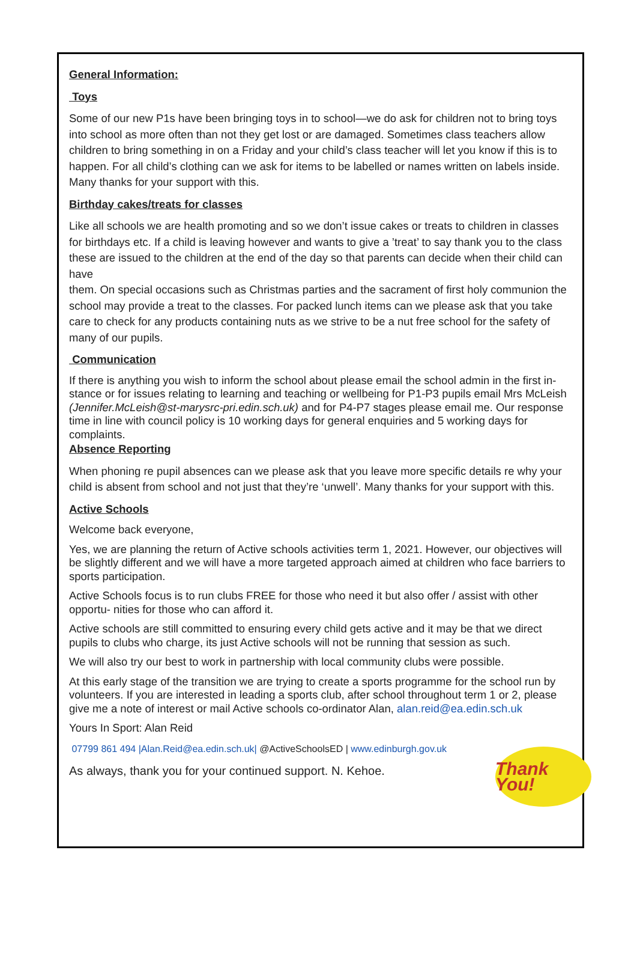General Information:
Toys
Some of our new P1s have been bringing toys in to school—we do ask for children not to bring toys into school as more often than not they get lost or are damaged. Sometimes class teachers allow children to bring something in on a Friday and your child’s class teacher will let you know if this is to happen. For all child’s clothing can we ask for items to be labelled or names written on labels inside. Many thanks for your support with this.
Birthday cakes/treats for classes
Like all schools we are health promoting and so we don’t issue cakes or treats to children in classes for birthdays etc. If a child is leaving however and wants to give a ’treat’ to say thank you to the class these are issued to the children at the end of the day so that parents can decide when their child can have
them. On special occasions such as Christmas parties and the sacrament of first holy communion the school may provide a treat to the classes. For packed lunch items can we please ask that you take care to check for any products containing nuts as we strive to be a nut free school for the safety of many of our pupils.
Communication
If there is anything you wish to inform the school about please email the school admin in the first in- stance or for issues relating to learning and teaching or wellbeing for P1-P3 pupils email Mrs McLeish (Jennifer.McLeish@st-marysrc-pri.edin.sch.uk) and for P4-P7 stages please email me. Our response time in line with council policy is 10 working days for general enquiries and 5 working days for complaints.
Absence Reporting
When phoning re pupil absences can we please ask that you leave more specific details re why your child is absent from school and not just that they’re ‘unwell’. Many thanks for your support with this.
Active Schools
Welcome back everyone,
Yes, we are planning the return of Active schools activities term 1, 2021. However, our objectives will be slightly different and we will have a more targeted approach aimed at children who face barriers to sports participation.
Active Schools focus is to run clubs FREE for those who need it but also offer / assist with other opportu- nities for those who can afford it.
Active schools are still committed to ensuring every child gets active and it may be that we direct pupils to clubs who charge, its just Active schools will not be running that session as such.
We will also try our best to work in partnership with local community clubs were possible.
At this early stage of the transition we are trying to create a sports programme for the school run by volunteers. If you are interested in leading a sports club, after school throughout term 1 or 2, please give me a note of interest or mail Active schools co-ordinator Alan, alan.reid@ea.edin.sch.uk
Yours In Sport: Alan Reid
07799 861 494 |Alan.Reid@ea.edin.sch.uk| @ActiveSchoolsED | www.edinburgh.gov.uk
As always, thank you for your continued support. N. Kehoe.
Thank You!